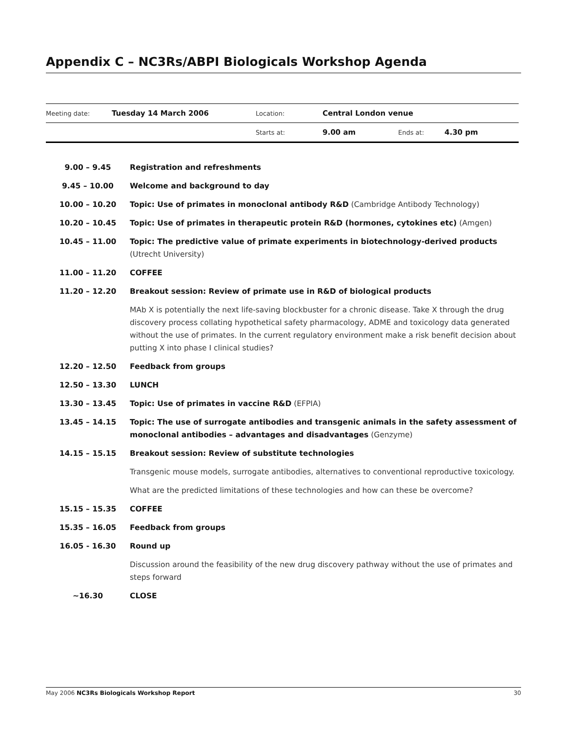Appendix C – NC3Rs/ABPI Biologicals Workshop Agenda
| Meeting date: | Tuesday 14 March 2006 | Location: | Central London venue | | |
| | | Starts at: | 9.00 am | Ends at: | 4.30 pm |
| 9.00 – 9.45 | Registration and refreshments |
| 9.45 – 10.00 | Welcome and background to day |
| 10.00 – 10.20 | Topic: Use of primates in monoclonal antibody R&D (Cambridge Antibody Technology) |
| 10.20 – 10.45 | Topic: Use of primates in therapeutic protein R&D (hormones, cytokines etc) (Amgen) |
| 10.45 – 11.00 | Topic: The predictive value of primate experiments in biotechnology-derived products (Utrecht University) |
| 11.00 – 11.20 | COFFEE |
| 11.20 – 12.20 | Breakout session: Review of primate use in R&D of biological products |
| | MAb X is potentially the next life-saving blockbuster for a chronic disease. Take X through the drug discovery process collating hypothetical safety pharmacology, ADME and toxicology data generated without the use of primates. In the current regulatory environment make a risk benefit decision about putting X into phase I clinical studies? |
| 12.20 – 12.50 | Feedback from groups |
| 12.50 – 13.30 | LUNCH |
| 13.30 – 13.45 | Topic: Use of primates in vaccine R&D (EFPIA) |
| 13.45 – 14.15 | Topic: The use of surrogate antibodies and transgenic animals in the safety assessment of monoclonal antibodies – advantages and disadvantages (Genzyme) |
| 14.15 – 15.15 | Breakout session: Review of substitute technologies |
| | Transgenic mouse models, surrogate antibodies, alternatives to conventional reproductive toxicology. |
| | What are the predicted limitations of these technologies and how can these be overcome? |
| 15.15 – 15.35 | COFFEE |
| 15.35 – 16.05 | Feedback from groups |
| 16.05 - 16.30 | Round up |
| | Discussion around the feasibility of the new drug discovery pathway without the use of primates and steps forward |
| ~16.30 | CLOSE |
May 2006 NC3Rs Biologicals Workshop Report 30